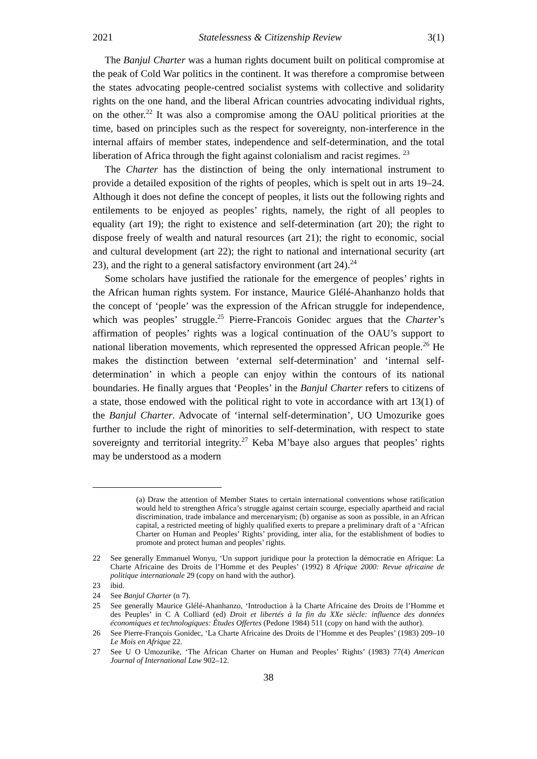2021 Statelessness & Citizenship Review 3(1)
The Banjul Charter was a human rights document built on political compromise at the peak of Cold War politics in the continent. It was therefore a compromise between the states advocating people-centred socialist systems with collective and solidarity rights on the one hand, and the liberal African countries advocating individual rights, on the other.<sup>22</sup> It was also a compromise among the OAU political priorities at the time, based on principles such as the respect for sovereignty, non-interference in the internal affairs of member states, independence and self-determination, and the total liberation of Africa through the fight against colonialism and racist regimes. <sup>23</sup>
The Charter has the distinction of being the only international instrument to provide a detailed exposition of the rights of peoples, which is spelt out in arts 19–24. Although it does not define the concept of peoples, it lists out the following rights and entilements to be enjoyed as peoples’ rights, namely, the right of all peoples to equality (art 19); the right to existence and self-determination (art 20); the right to dispose freely of wealth and natural resources (art 21); the right to economic, social and cultural development (art 22); the right to national and international security (art 23), and the right to a general satisfactory environment (art 24).<sup>24</sup>
Some scholars have justified the rationale for the emergence of peoples’ rights in the African human rights system. For instance, Maurice Glélé-Ahanhanzo holds that the concept of ‘people’ was the expression of the African struggle for independence, which was peoples’ struggle.<sup>25</sup> Pierre-Francois Gonidec argues that the Charter’s affirmation of peoples’ rights was a logical continuation of the OAU’s support to national liberation movements, which represented the oppressed African people.<sup>26</sup> He makes the distinction between ‘external self-determination’ and ‘internal self-determination’ in which a people can enjoy within the contours of its national boundaries. He finally argues that ‘Peoples’ in the Banjul Charter refers to citizens of a state, those endowed with the political right to vote in accordance with art 13(1) of the Banjul Charter. Advocate of ‘internal self-determination’, UO Umozurike goes further to include the right of minorities to self-determination, with respect to state sovereignty and territorial integrity.<sup>27</sup> Keba M’baye also argues that peoples’ rights may be understood as a modern
(a) Draw the attention of Member States to certain international conventions whose ratification would held to strengthen Africa’s struggle against certain scourge, especially apartheid and racial discrimination, trade imbalance and mercenaryism; (b) organise as soon as possible, in an African capital, a restricted meeting of highly qualified exerts to prepare a preliminary draft of a ‘African Charter on Human and Peoples’ Rights’ providing, inter alia, for the establishment of bodies to promote and protect human and peoples’ rights.
22 See generally Emmanuel Wonyu, ‘Un support juridique pour la protection la démocratie en Afrique: La Charte Africaine des Droits de l’Homme et des Peuples’ (1992) 8 Afrique 2000: Revue africaine de politique internationale 29 (copy on hand with the author).
23 ibid.
24 See Banjul Charter (n 7).
25 See generally Maurice Glélé-Ahanhanzo, ‘Introduction à la Charte Africaine des Droits de l’Homme et des Peuples’ in C A Colliard (ed) Droit et libertés à la fin du XXe siècle: influence des données économiques et technologiques: Études Offertes (Pedone 1984) 511 (copy on hand with the author).
26 See Pierre-François Gonidec, ‘La Charte Africaine des Droits de l’Homme et des Peuples’ (1983) 209–10 Le Mois en Afrique 22.
27 See U O Umozurike, ‘The African Charter on Human and Peoples’ Rights’ (1983) 77(4) American Journal of International Law 902–12.
38